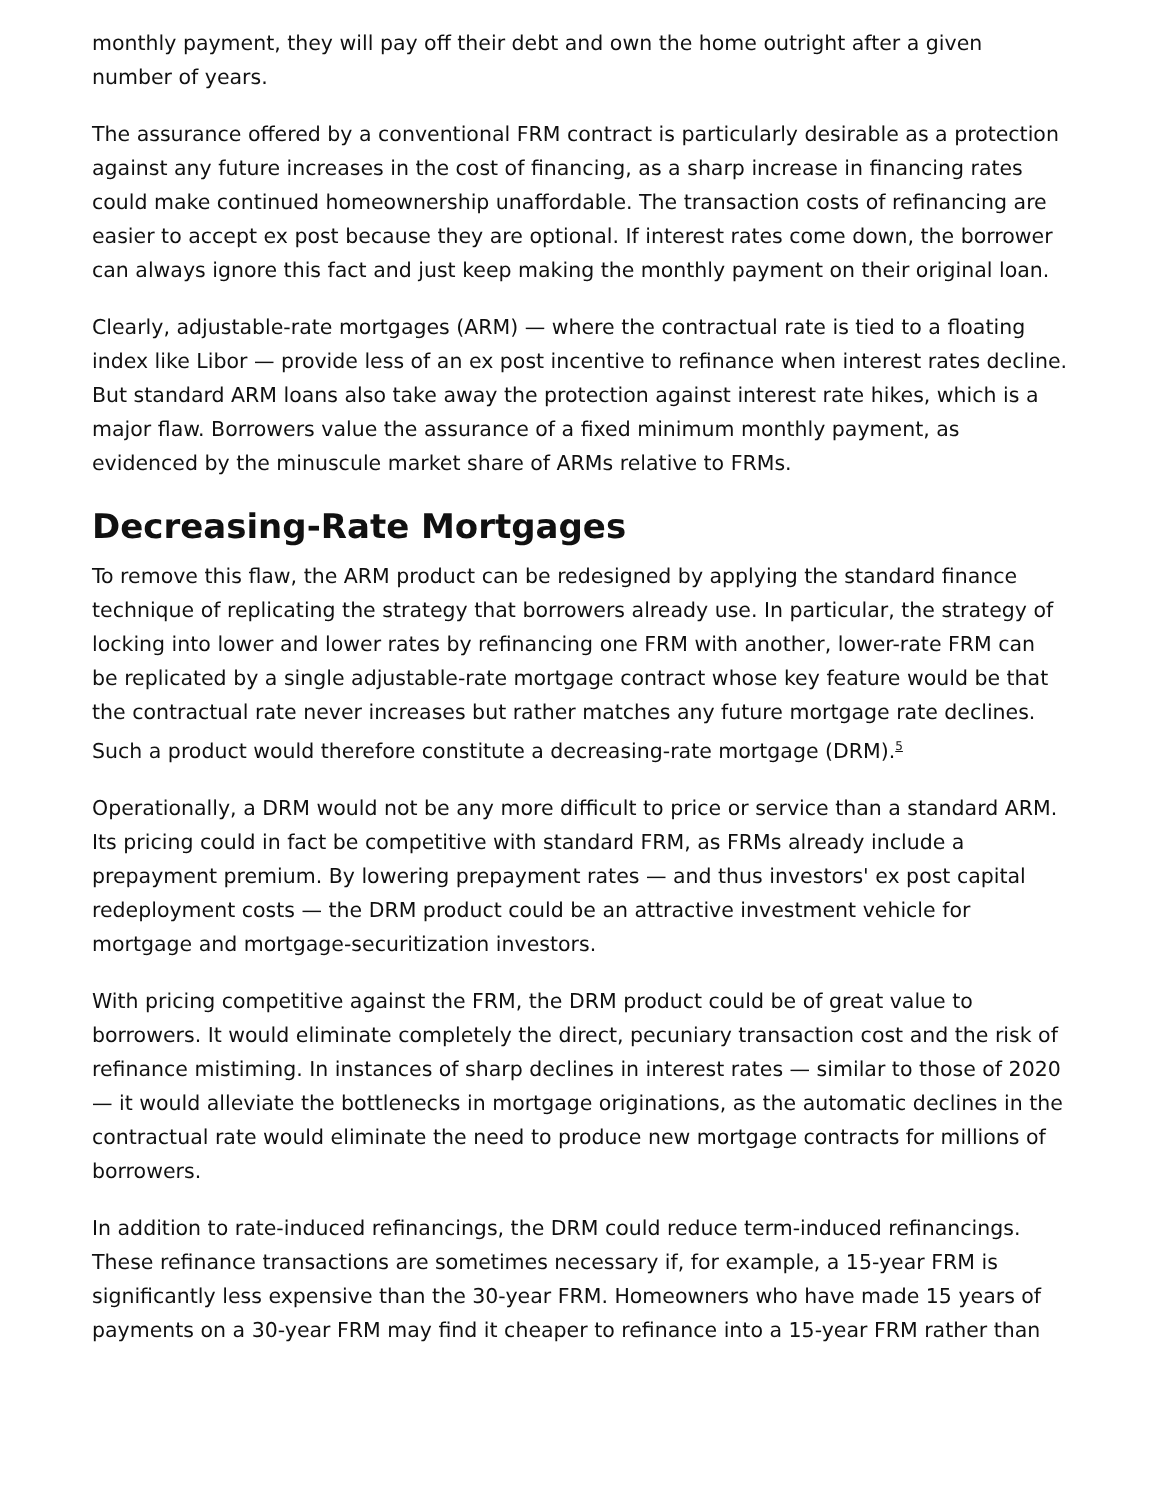monthly payment, they will pay off their debt and own the home outright after a given number of years.
The assurance offered by a conventional FRM contract is particularly desirable as a protection against any future increases in the cost of financing, as a sharp increase in financing rates could make continued homeownership unaffordable. The transaction costs of refinancing are easier to accept ex post because they are optional. If interest rates come down, the borrower can always ignore this fact and just keep making the monthly payment on their original loan.
Clearly, adjustable-rate mortgages (ARM) — where the contractual rate is tied to a floating index like Libor — provide less of an ex post incentive to refinance when interest rates decline. But standard ARM loans also take away the protection against interest rate hikes, which is a major flaw. Borrowers value the assurance of a fixed minimum monthly payment, as evidenced by the minuscule market share of ARMs relative to FRMs.
Decreasing-Rate Mortgages
To remove this flaw, the ARM product can be redesigned by applying the standard finance technique of replicating the strategy that borrowers already use. In particular, the strategy of locking into lower and lower rates by refinancing one FRM with another, lower-rate FRM can be replicated by a single adjustable-rate mortgage contract whose key feature would be that the contractual rate never increases but rather matches any future mortgage rate declines. Such a product would therefore constitute a decreasing-rate mortgage (DRM).<sup>5</sup>
Operationally, a DRM would not be any more difficult to price or service than a standard ARM. Its pricing could in fact be competitive with standard FRM, as FRMs already include a prepayment premium. By lowering prepayment rates — and thus investors' ex post capital redeployment costs — the DRM product could be an attractive investment vehicle for mortgage and mortgage-securitization investors.
With pricing competitive against the FRM, the DRM product could be of great value to borrowers. It would eliminate completely the direct, pecuniary transaction cost and the risk of refinance mistiming. In instances of sharp declines in interest rates — similar to those of 2020 — it would alleviate the bottlenecks in mortgage originations, as the automatic declines in the contractual rate would eliminate the need to produce new mortgage contracts for millions of borrowers.
In addition to rate-induced refinancings, the DRM could reduce term-induced refinancings. These refinance transactions are sometimes necessary if, for example, a 15-year FRM is significantly less expensive than the 30-year FRM. Homeowners who have made 15 years of payments on a 30-year FRM may find it cheaper to refinance into a 15-year FRM rather than